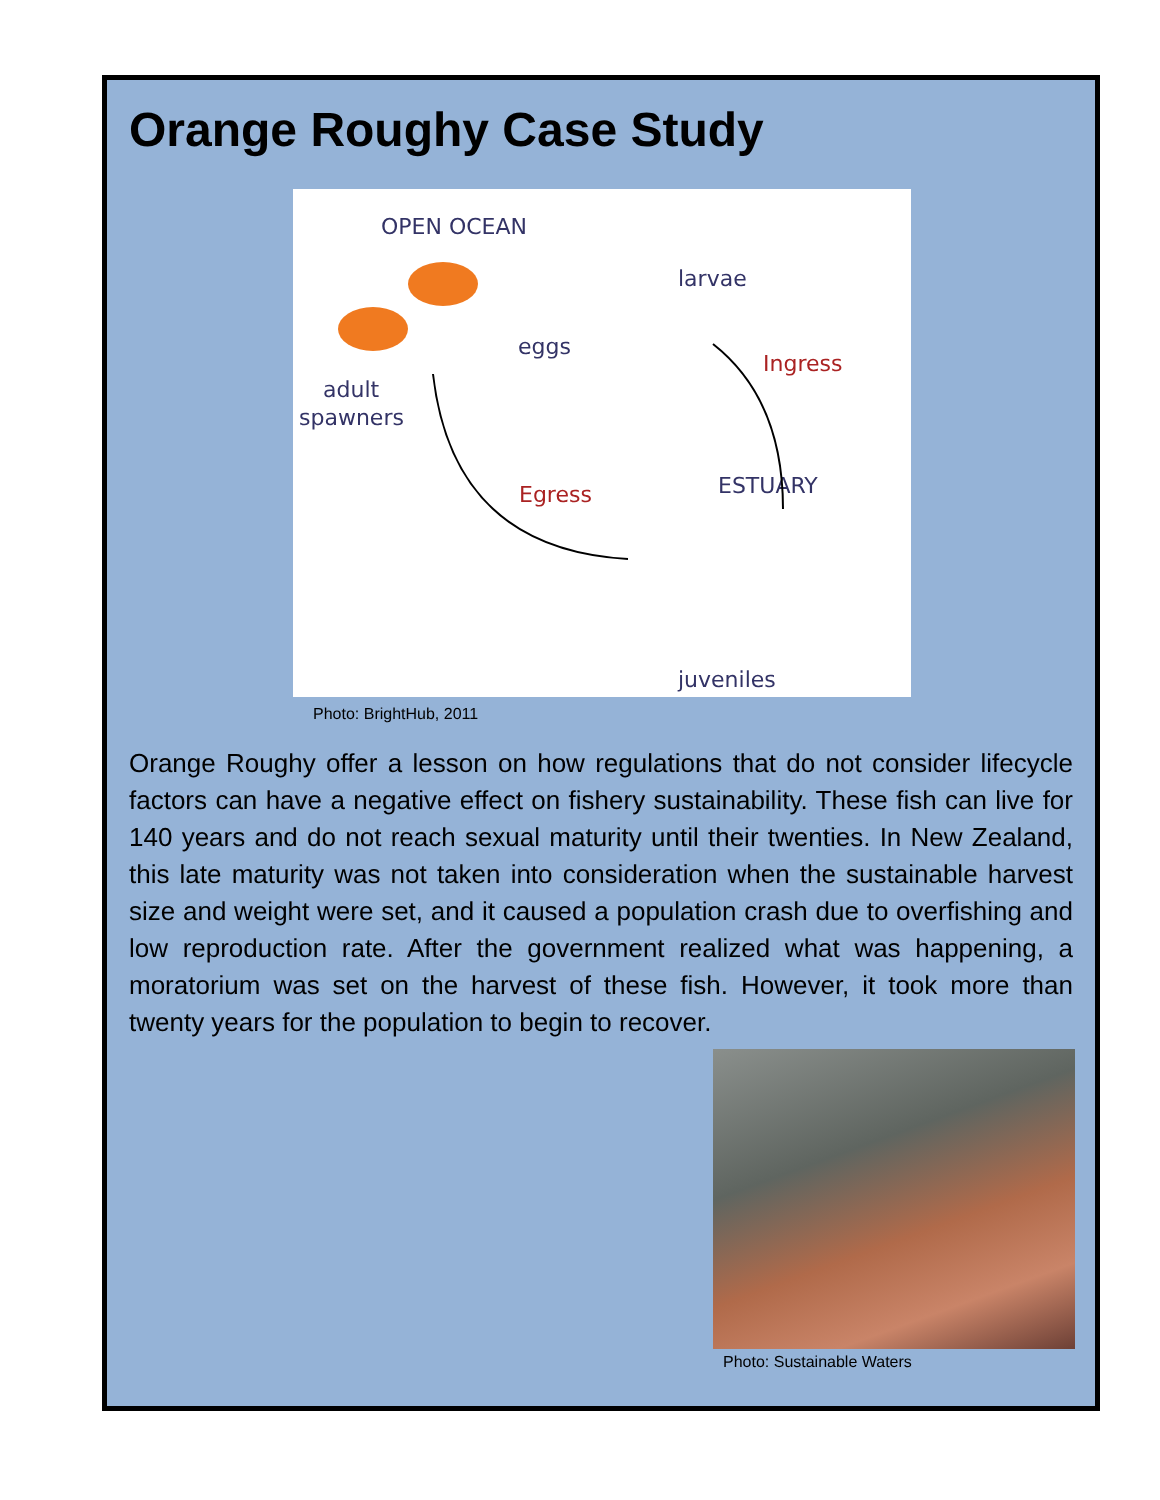Orange Roughy Case Study
OPEN OCEAN
larvae
eggs
Ingress
adult
spawners
Egress
ESTUARY
juveniles
Photo: BrightHub, 2011
Orange Roughy offer a lesson on how regulations that do not consider lifecycle factors can have a negative effect on fishery sustainability. These fish can live for 140 years and do not reach sexual maturity until their twenties. In New Zealand, this late maturity was not taken into consideration when the sustainable harvest size and weight were set, and it caused a population crash due to overfishing and low reproduction rate. After the government realized what was happening, a moratorium was set on the harvest of these fish. However, it took more than twenty years for the population to begin to recover.
Photo: Sustainable Waters